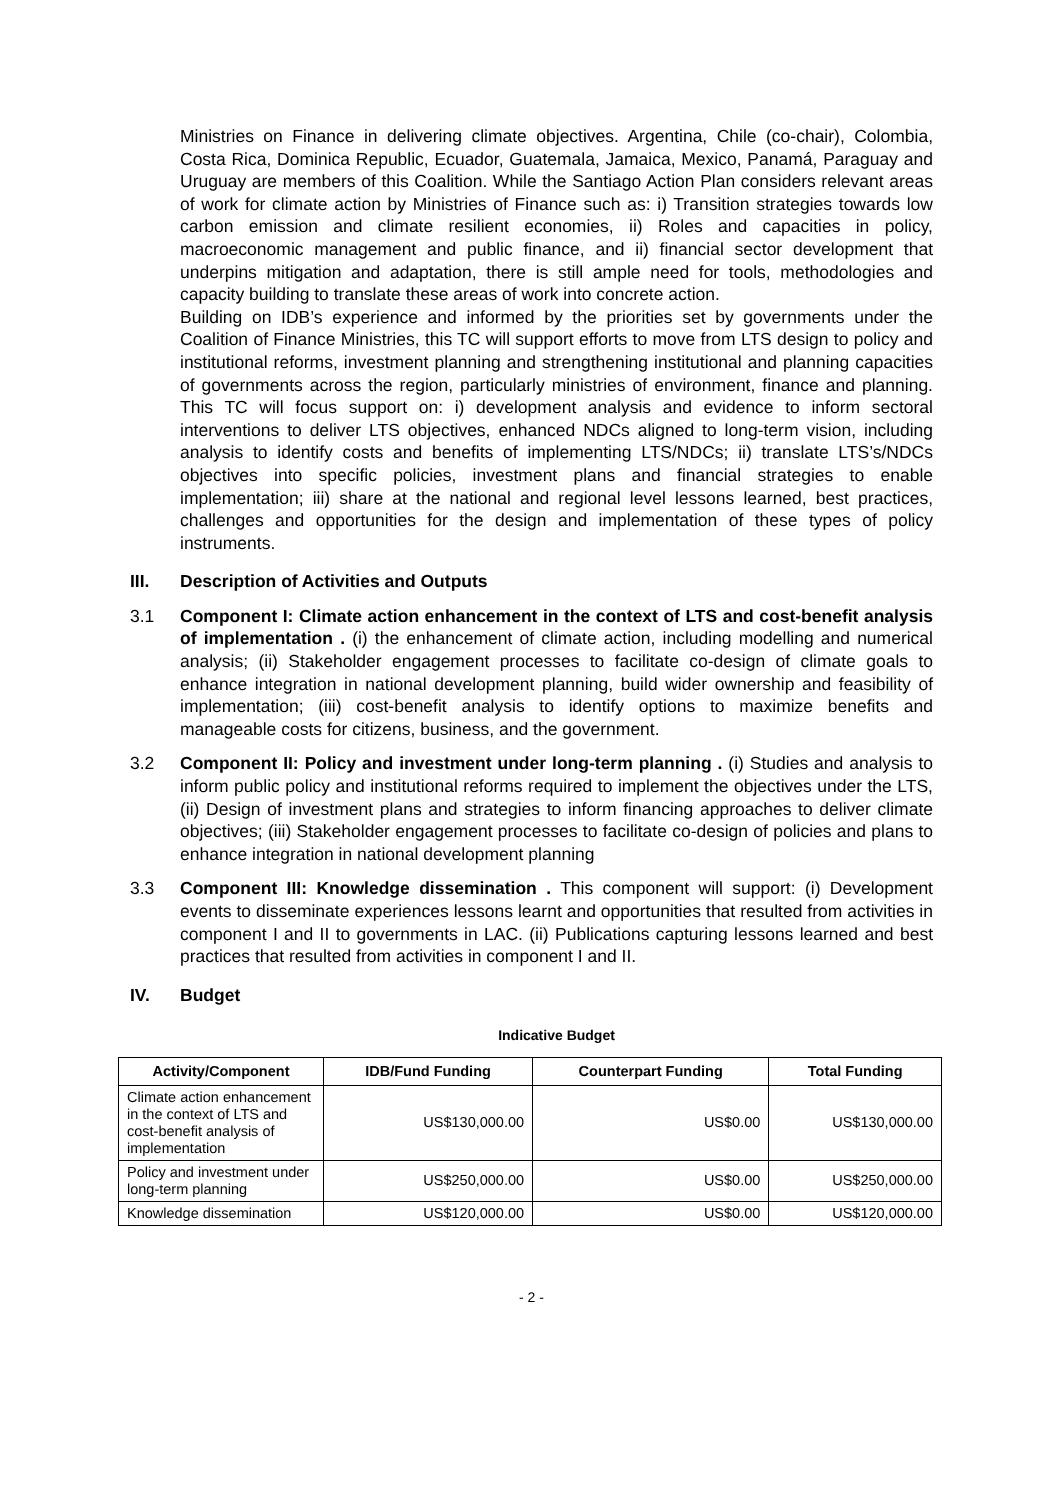Ministries on Finance in delivering climate objectives. Argentina, Chile (co-chair), Colombia, Costa Rica, Dominica Republic, Ecuador, Guatemala, Jamaica, Mexico, Panamá, Paraguay and Uruguay are members of this Coalition. While the Santiago Action Plan considers relevant areas of work for climate action by Ministries of Finance such as: i) Transition strategies towards low carbon emission and climate resilient economies, ii) Roles and capacities in policy, macroeconomic management and public finance, and ii) financial sector development that underpins mitigation and adaptation, there is still ample need for tools, methodologies and capacity building to translate these areas of work into concrete action.
Building on IDB’s experience and informed by the priorities set by governments under the Coalition of Finance Ministries, this TC will support efforts to move from LTS design to policy and institutional reforms, investment planning and strengthening institutional and planning capacities of governments across the region, particularly ministries of environment, finance and planning. This TC will focus support on: i) development analysis and evidence to inform sectoral interventions to deliver LTS objectives, enhanced NDCs aligned to long-term vision, including analysis to identify costs and benefits of implementing LTS/NDCs; ii) translate LTS’s/NDCs objectives into specific policies, investment plans and financial strategies to enable implementation; iii) share at the national and regional level lessons learned, best practices, challenges and opportunities for the design and implementation of these types of policy instruments.
III. Description of Activities and Outputs
3.1 Component I: Climate action enhancement in the context of LTS and cost-benefit analysis of implementation . (i) the enhancement of climate action, including modelling and numerical analysis; (ii) Stakeholder engagement processes to facilitate co-design of climate goals to enhance integration in national development planning, build wider ownership and feasibility of implementation; (iii) cost-benefit analysis to identify options to maximize benefits and manageable costs for citizens, business, and the government.
3.2 Component II: Policy and investment under long-term planning . (i) Studies and analysis to inform public policy and institutional reforms required to implement the objectives under the LTS, (ii) Design of investment plans and strategies to inform financing approaches to deliver climate objectives; (iii) Stakeholder engagement processes to facilitate co-design of policies and plans to enhance integration in national development planning
3.3 Component III: Knowledge dissemination . This component will support: (i) Development events to disseminate experiences lessons learnt and opportunities that resulted from activities in component I and II to governments in LAC. (ii) Publications capturing lessons learned and best practices that resulted from activities in component I and II.
IV. Budget
Indicative Budget
| Activity/Component | IDB/Fund Funding | Counterpart Funding | Total Funding |
| --- | --- | --- | --- |
| Climate action enhancement in the context of LTS and cost-benefit analysis of implementation | US$130,000.00 | US$0.00 | US$130,000.00 |
| Policy and investment under long-term planning | US$250,000.00 | US$0.00 | US$250,000.00 |
| Knowledge dissemination | US$120,000.00 | US$0.00 | US$120,000.00 |
- 2 -